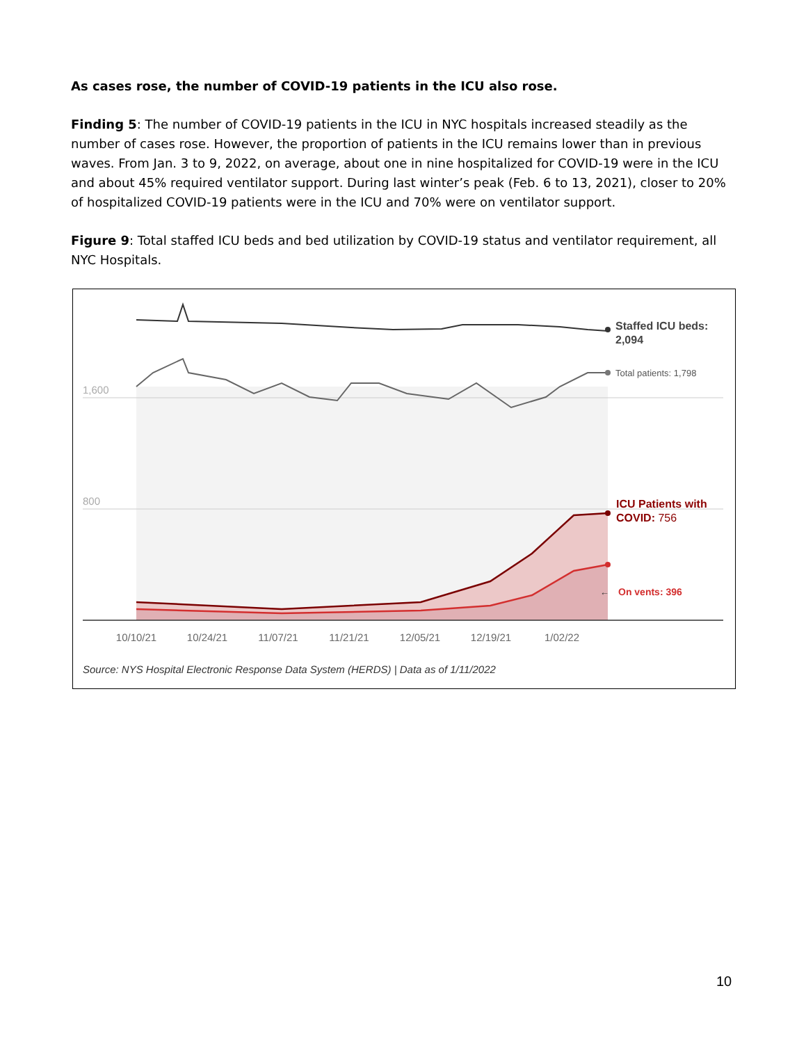As cases rose, the number of COVID-19 patients in the ICU also rose.
Finding 5: The number of COVID-19 patients in the ICU in NYC hospitals increased steadily as the number of cases rose. However, the proportion of patients in the ICU remains lower than in previous waves. From Jan. 3 to 9, 2022, on average, about one in nine hospitalized for COVID-19 were in the ICU and about 45% required ventilator support. During last winter’s peak (Feb. 6 to 13, 2021), closer to 20% of hospitalized COVID-19 patients were in the ICU and 70% were on ventilator support.
Figure 9: Total staffed ICU beds and bed utilization by COVID-19 status and ventilator requirement, all NYC Hospitals.
1,600
800
Staffed ICU beds:
2,094
Total patients: 1,798
ICU Patients with
COVID: 756
←
On vents: 396
10/10/21
10/24/21
11/07/21
11/21/21
12/05/21
12/19/21
1/02/22
Source: NYS Hospital Electronic Response Data System (HERDS) | Data as of 1/11/2022
10